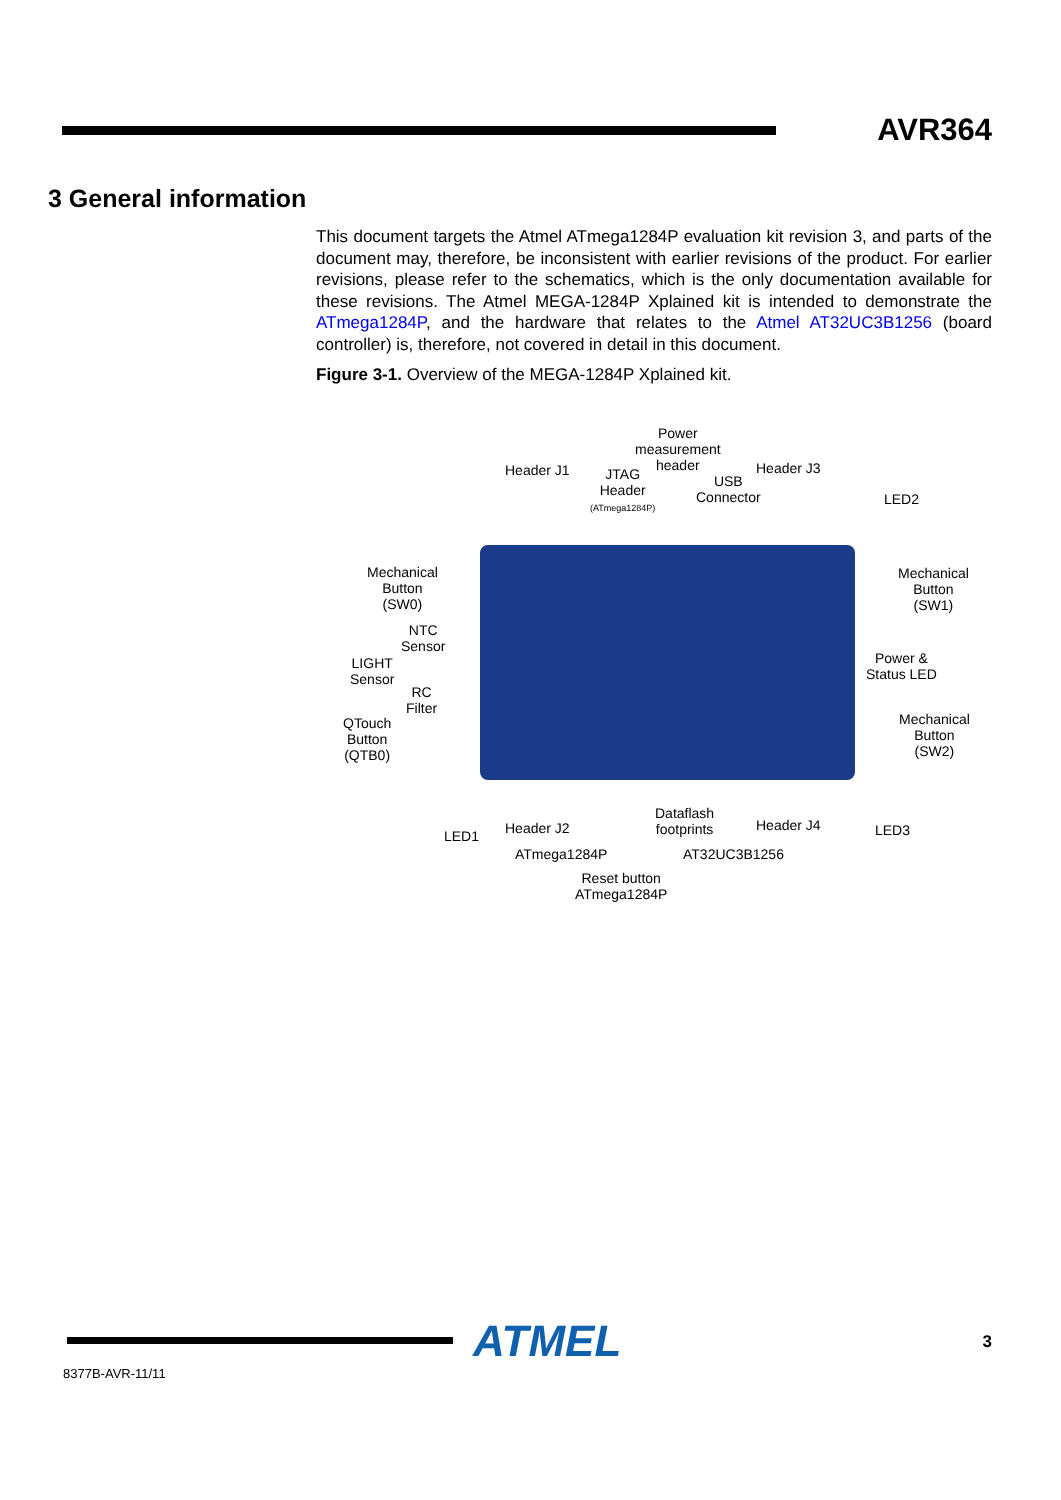AVR364
3 General information
This document targets the Atmel ATmega1284P evaluation kit revision 3, and parts of the document may, therefore, be inconsistent with earlier revisions of the product. For earlier revisions, please refer to the schematics, which is the only documentation available for these revisions. The Atmel MEGA-1284P Xplained kit is intended to demonstrate the ATmega1284P, and the hardware that relates to the Atmel AT32UC3B1256 (board controller) is, therefore, not covered in detail in this document.
Figure 3-1. Overview of the MEGA-1284P Xplained kit.
Power
measurement
header
Header J1
JTAG
Header
(ATmega1284P)
USB
Connector
Header J3
LED2
Mechanical
Button
(SW0)
Mechanical
Button
(SW1)
NTC
Sensor
LIGHT
Sensor
RC
Filter
Power &
Status LED
QTouch
Button
(QTB0)
Mechanical
Button
(SW2)
LED1 Header J2
Dataflash
footprints
Header J4 LED3
ATmega1284P AT32UC3B1256
Reset button
ATmega1284P
ATMEL 3
8377B-AVR-11/11